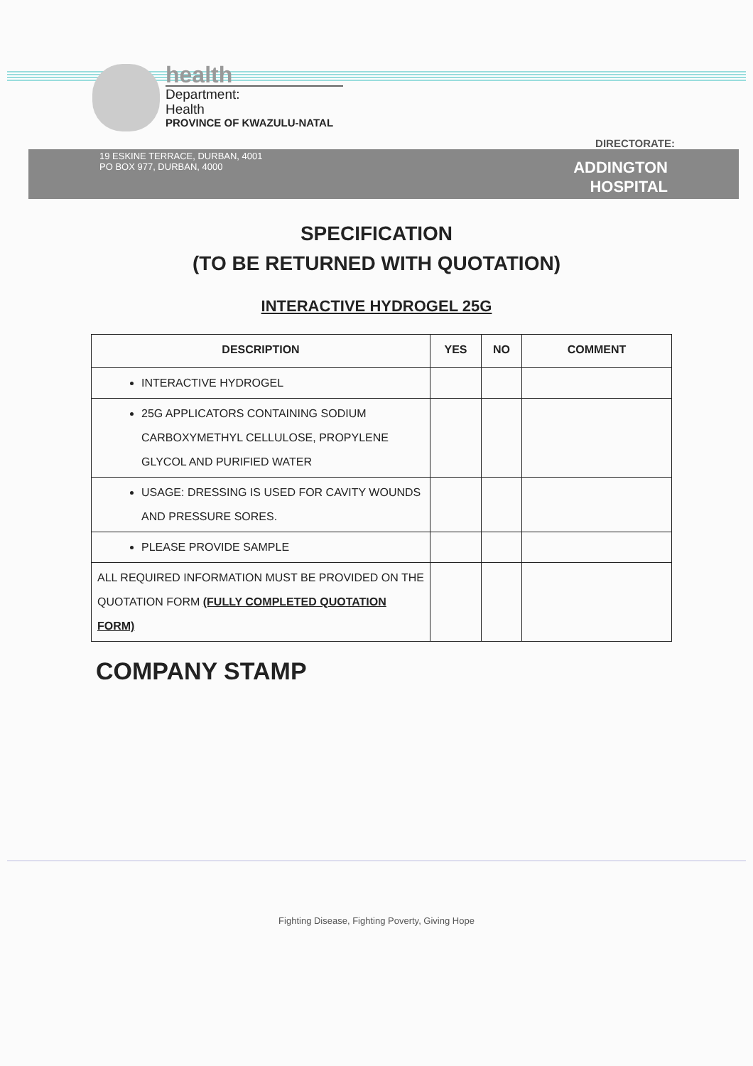health
Department:
Health
PROVINCE OF KWAZULU-NATAL
DIRECTORATE:
19 ESKINE TERRACE, DURBAN, 4001
PO BOX 977, DURBAN, 4000
ADDINGTON
HOSPITAL
SPECIFICATION
(TO BE RETURNED WITH QUOTATION)
INTERACTIVE HYDROGEL 25G
| DESCRIPTION | YES | NO | COMMENT |
| --- | --- | --- | --- |
| INTERACTIVE HYDROGEL | | | |
| 25G APPLICATORS CONTAINING SODIUM CARBOXYMETHYL CELLULOSE, PROPYLENE GLYCOL AND PURIFIED WATER | | | |
| USAGE: DRESSING IS USED FOR CAVITY WOUNDS AND PRESSURE SORES. | | | |
| PLEASE PROVIDE SAMPLE | | | |
| ALL REQUIRED INFORMATION MUST BE PROVIDED ON THE QUOTATION FORM (FULLY COMPLETED QUOTATION FORM) | | | |
COMPANY STAMP
Fighting Disease, Fighting Poverty, Giving Hope